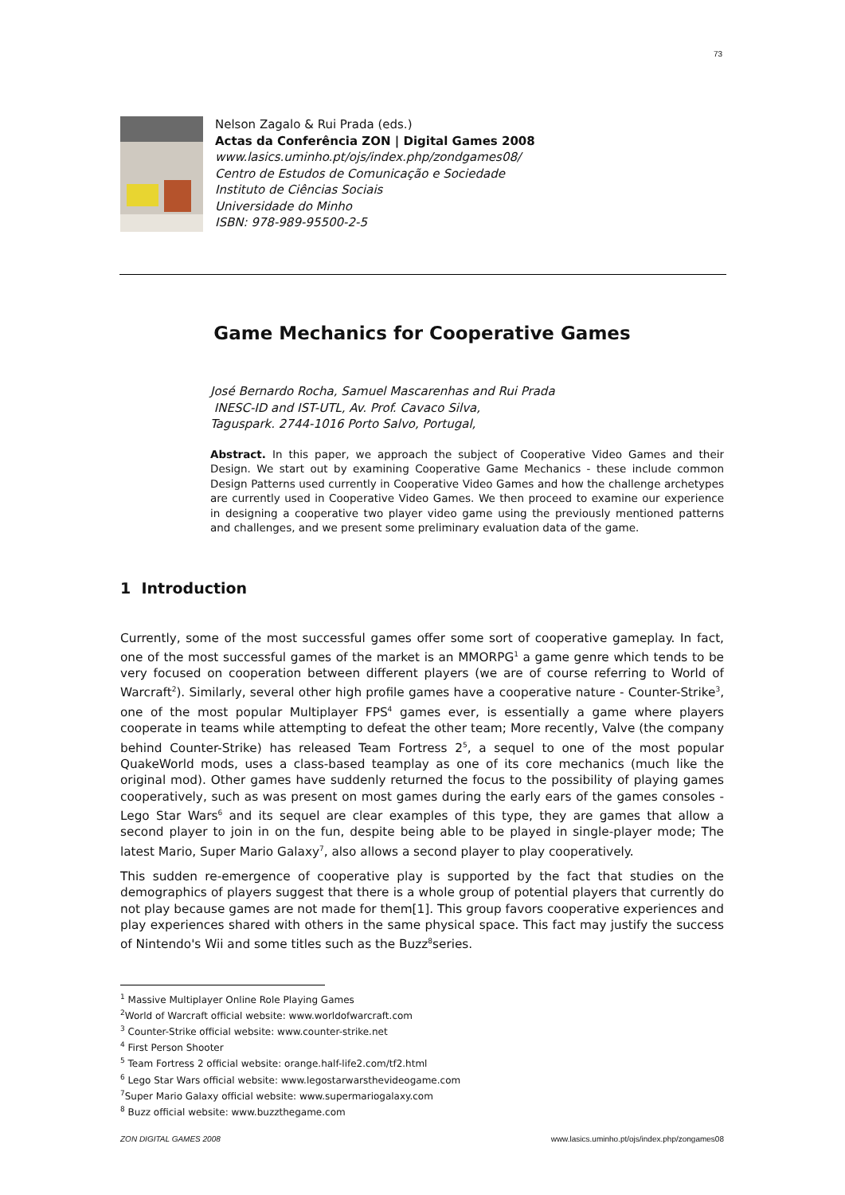73
Nelson Zagalo & Rui Prada (eds.)
Actas da Conferência ZON | Digital Games 2008
www.lasics.uminho.pt/ojs/index.php/zondgames08/
Centro de Estudos de Comunicação e Sociedade
Instituto de Ciências Sociais
Universidade do Minho
ISBN: 978-989-95500-2-5
Game Mechanics for Cooperative Games
José Bernardo Rocha, Samuel Mascarenhas and Rui Prada
INESC-ID and IST-UTL, Av. Prof. Cavaco Silva,
Taguspark. 2744-1016 Porto Salvo, Portugal,
Abstract. In this paper, we approach the subject of Cooperative Video Games and their Design. We start out by examining Cooperative Game Mechanics - these include common Design Patterns used currently in Cooperative Video Games and how the challenge archetypes are currently used in Cooperative Video Games. We then proceed to examine our experience in designing a cooperative two player video game using the previously mentioned patterns and challenges, and we present some preliminary evaluation data of the game.
1 Introduction
Currently, some of the most successful games offer some sort of cooperative gameplay. In fact, one of the most successful games of the market is an MMORPG<sup>1</sup> a game genre which tends to be very focused on cooperation between different players (we are of course referring to World of Warcraft<sup>2</sup>). Similarly, several other high profile games have a cooperative nature - Counter-Strike<sup>3</sup>, one of the most popular Multiplayer FPS<sup>4</sup> games ever, is essentially a game where players cooperate in teams while attempting to defeat the other team; More recently, Valve (the company behind Counter-Strike) has released Team Fortress 2<sup>5</sup>, a sequel to one of the most popular QuakeWorld mods, uses a class-based teamplay as one of its core mechanics (much like the original mod). Other games have suddenly returned the focus to the possibility of playing games cooperatively, such as was present on most games during the early ears of the games consoles - Lego Star Wars<sup>6</sup> and its sequel are clear examples of this type, they are games that allow a second player to join in on the fun, despite being able to be played in single-player mode; The latest Mario, Super Mario Galaxy<sup>7</sup>, also allows a second player to play cooperatively.
This sudden re-emergence of cooperative play is supported by the fact that studies on the demographics of players suggest that there is a whole group of potential players that currently do not play because games are not made for them[1]. This group favors cooperative experiences and play experiences shared with others in the same physical space. This fact may justify the success of Nintendo's Wii and some titles such as the Buzz<sup>8</sup>series.
<sup>1</sup> Massive Multiplayer Online Role Playing Games
<sup>2</sup> World of Warcraft official website: www.worldofwarcraft.com
<sup>3</sup> Counter-Strike official website: www.counter-strike.net
<sup>4</sup> First Person Shooter
<sup>5</sup> Team Fortress 2 official website: orange.half-life2.com/tf2.html
<sup>6</sup> Lego Star Wars official website: www.legostarwarsthevideogame.com
<sup>7</sup> Super Mario Galaxy official website: www.supermariogalaxy.com
<sup>8</sup> Buzz official website: www.buzzthegame.com
ZON DIGITAL GAMES 2008 www.lasics.uminho.pt/ojs/index.php/zongames08